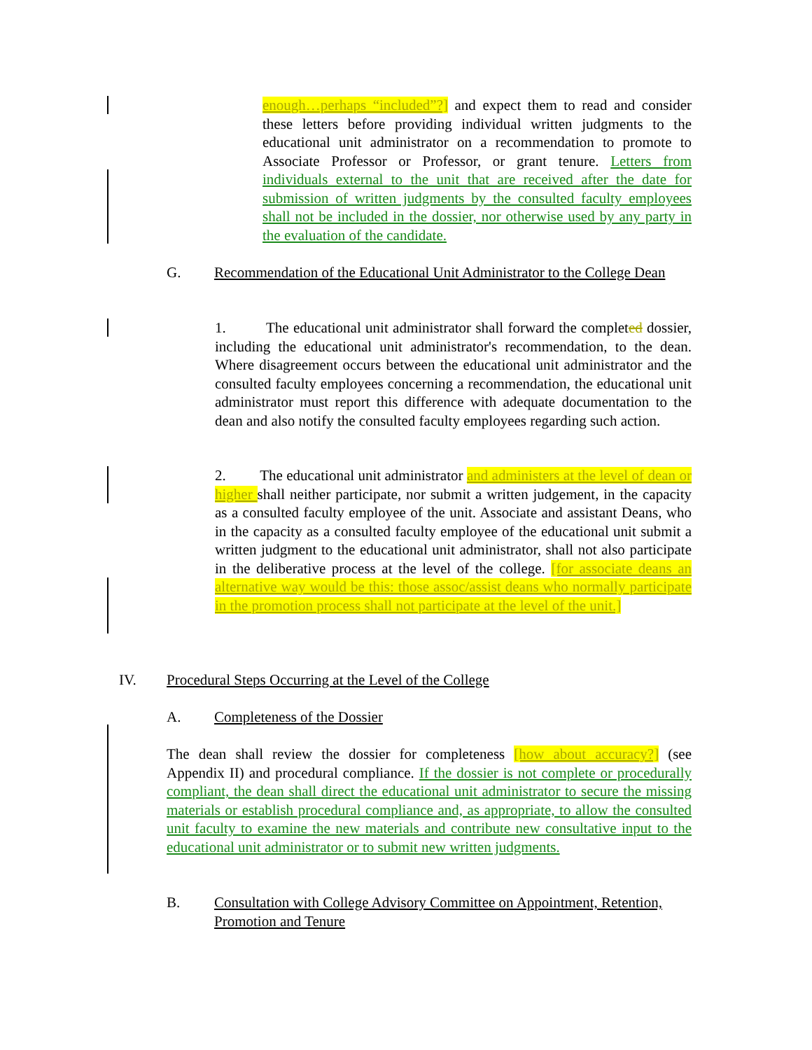enough…perhaps “included”?] and expect them to read and consider these letters before providing individual written judgments to the educational unit administrator on a recommendation to promote to Associate Professor or Professor, or grant tenure. Letters from individuals external to the unit that are received after the date for submission of written judgments by the consulted faculty employees shall not be included in the dossier, nor otherwise used by any party in the evaluation of the candidate.
G. Recommendation of the Educational Unit Administrator to the College Dean
1. The educational unit administrator shall forward the completed dossier, including the educational unit administrator's recommendation, to the dean. Where disagreement occurs between the educational unit administrator and the consulted faculty employees concerning a recommendation, the educational unit administrator must report this difference with adequate documentation to the dean and also notify the consulted faculty employees regarding such action.
2. The educational unit administrator and administers at the level of dean or higher shall neither participate, nor submit a written judgement, in the capacity as a consulted faculty employee of the unit. Associate and assistant Deans, who in the capacity as a consulted faculty employee of the educational unit submit a written judgment to the educational unit administrator, shall not also participate in the deliberative process at the level of the college. [for associate deans an alternative way would be this: those assoc/assist deans who normally participate in the promotion process shall not participate at the level of the unit.]
IV. Procedural Steps Occurring at the Level of the College
A. Completeness of the Dossier
The dean shall review the dossier for completeness [how about accuracy?] (see Appendix II) and procedural compliance. If the dossier is not complete or procedurally compliant, the dean shall direct the educational unit administrator to secure the missing materials or establish procedural compliance and, as appropriate, to allow the consulted unit faculty to examine the new materials and contribute new consultative input to the educational unit administrator or to submit new written judgments.
B. Consultation with College Advisory Committee on Appointment, Retention, Promotion and Tenure